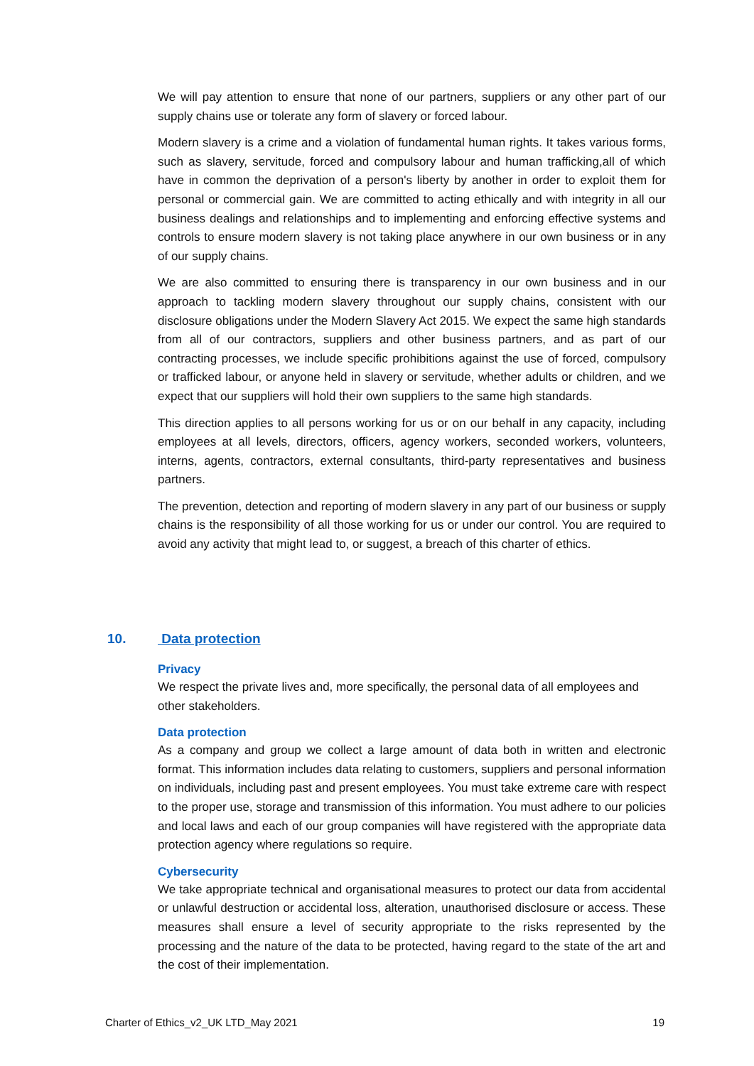We will pay attention to ensure that none of our partners, suppliers or any other part of our supply chains use or tolerate any form of slavery or forced labour.
Modern slavery is a crime and a violation of fundamental human rights. It takes various forms, such as slavery, servitude, forced and compulsory labour and human trafficking,all of which have in common the deprivation of a person's liberty by another in order to exploit them for personal or commercial gain. We are committed to acting ethically and with integrity in all our business dealings and relationships and to implementing and enforcing effective systems and controls to ensure modern slavery is not taking place anywhere in our own business or in any of our supply chains.
We are also committed to ensuring there is transparency in our own business and in our approach to tackling modern slavery throughout our supply chains, consistent with our disclosure obligations under the Modern Slavery Act 2015. We expect the same high standards from all of our contractors, suppliers and other business partners, and as part of our contracting processes, we include specific prohibitions against the use of forced, compulsory or trafficked labour, or anyone held in slavery or servitude, whether adults or children, and we expect that our suppliers will hold their own suppliers to the same high standards.
This direction applies to all persons working for us or on our behalf in any capacity, including employees at all levels, directors, officers, agency workers, seconded workers, volunteers, interns, agents, contractors, external consultants, third-party representatives and business partners.
The prevention, detection and reporting of modern slavery in any part of our business or supply chains is the responsibility of all those working for us or under our control. You are required to avoid any activity that might lead to, or suggest, a breach of this charter of ethics.
10. Data protection
Privacy
We respect the private lives and, more specifically, the personal data of all employees and other stakeholders.
Data protection
As a company and group we collect a large amount of data both in written and electronic format. This information includes data relating to customers, suppliers and personal information on individuals, including past and present employees. You must take extreme care with respect to the proper use, storage and transmission of this information. You must adhere to our policies and local laws and each of our group companies will have registered with the appropriate data protection agency where regulations so require.
Cybersecurity
We take appropriate technical and organisational measures to protect our data from accidental or unlawful destruction or accidental loss, alteration, unauthorised disclosure or access. These measures shall ensure a level of security appropriate to the risks represented by the processing and the nature of the data to be protected, having regard to the state of the art and the cost of their implementation.
Charter of Ethics_v2_UK LTD_May 2021 19